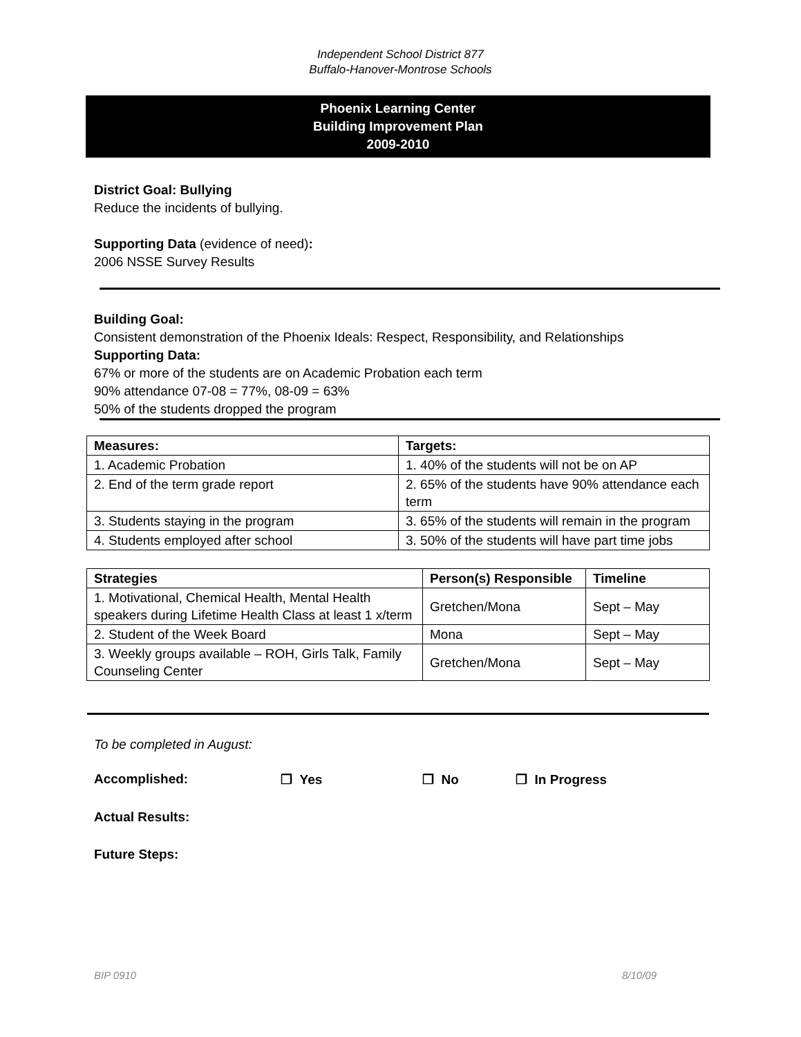Independent School District 877
Buffalo-Hanover-Montrose Schools
Phoenix Learning Center
Building Improvement Plan
2009-2010
District Goal: Bullying
Reduce the incidents of bullying.
Supporting Data (evidence of need):
2006 NSSE Survey Results
Building Goal:
Consistent demonstration of the Phoenix Ideals: Respect, Responsibility, and Relationships
Supporting Data:
67% or more of the students are on Academic Probation each term
90% attendance 07-08 = 77%, 08-09 = 63%
50% of the students dropped the program
| Measures: | Targets: |
| --- | --- |
| 1. Academic Probation | 1. 40% of the students will not be on AP |
| 2. End of the term grade report | 2. 65% of the students have 90% attendance each term |
| 3. Students staying in the program | 3. 65% of the students will remain in the program |
| 4. Students employed after school | 3. 50% of the students will have part time jobs |
| Strategies | Person(s) Responsible | Timeline |
| --- | --- | --- |
| 1. Motivational, Chemical Health, Mental Health speakers during Lifetime Health Class at least 1 x/term | Gretchen/Mona | Sept – May |
| 2. Student of the Week Board | Mona | Sept – May |
| 3. Weekly groups available – ROH, Girls Talk, Family Counseling Center | Gretchen/Mona | Sept – May |
To be completed in August:
Accomplished: ❒ Yes ❒ No ❒ In Progress
Actual Results:
Future Steps:
BIP 0910 8/10/09